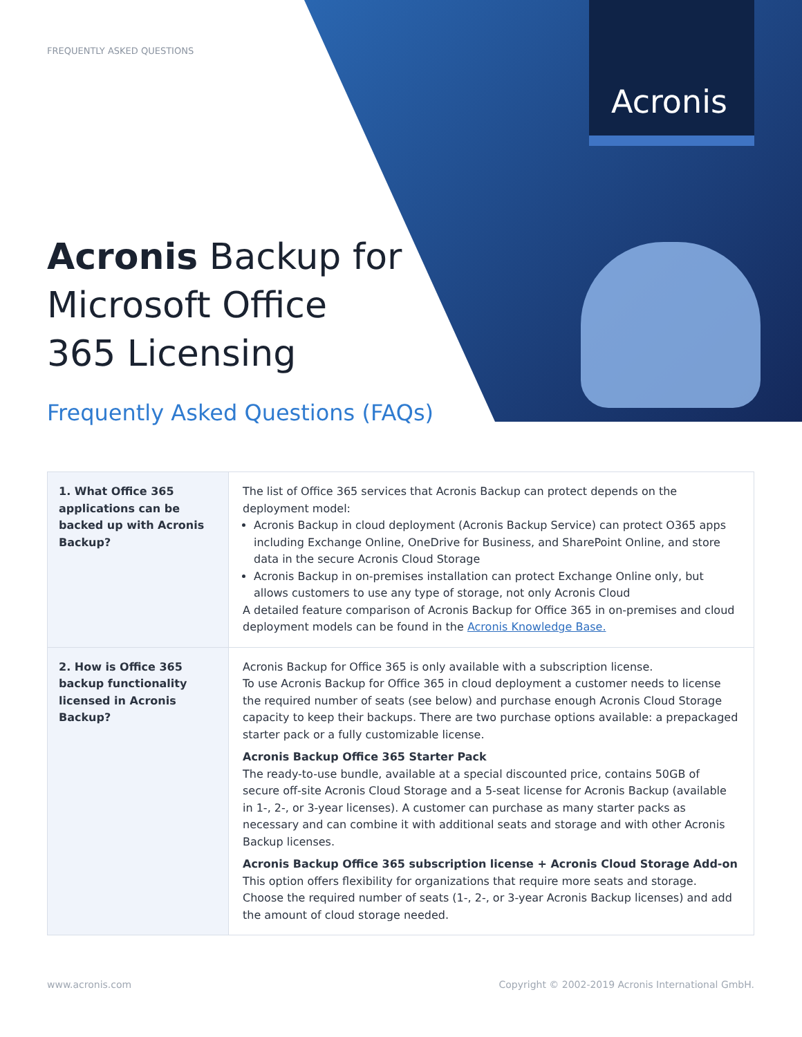Acronis
FREQUENTLY ASKED QUESTIONS
Acronis Backup for Microsoft Office 365 Licensing
Frequently Asked Questions (FAQs)
| 1. What Office 365 applications can be backed up with Acronis Backup? | The list of Office 365 services that Acronis Backup can protect depends on the deployment model: Acronis Backup in cloud deployment (Acronis Backup Service) can protect O365 apps including Exchange Online, OneDrive for Business, and SharePoint Online, and store data in the secure Acronis Cloud Storage Acronis Backup in on-premises installation can protect Exchange Online only, but allows customers to use any type of storage, not only Acronis Cloud A detailed feature comparison of Acronis Backup for Office 365 in on-premises and cloud deployment models can be found in the Acronis Knowledge Base. |
| 2. How is Office 365 backup functionality licensed in Acronis Backup? | Acronis Backup for Office 365 is only available with a subscription license. To use Acronis Backup for Office 365 in cloud deployment a customer needs to license the required number of seats (see below) and purchase enough Acronis Cloud Storage capacity to keep their backups. There are two purchase options available: a prepackaged starter pack or a fully customizable license. Acronis Backup Office 365 Starter Pack The ready-to-use bundle, available at a special discounted price, contains 50GB of secure off-site Acronis Cloud Storage and a 5-seat license for Acronis Backup (available in 1-, 2-, or 3-year licenses). A customer can purchase as many starter packs as necessary and can combine it with additional seats and storage and with other Acronis Backup licenses. Acronis Backup Office 365 subscription license + Acronis Cloud Storage Add-on This option offers flexibility for organizations that require more seats and storage. Choose the required number of seats (1-, 2-, or 3-year Acronis Backup licenses) and add the amount of cloud storage needed. |
www.acronis.com Copyright © 2002-2019 Acronis International GmbH.